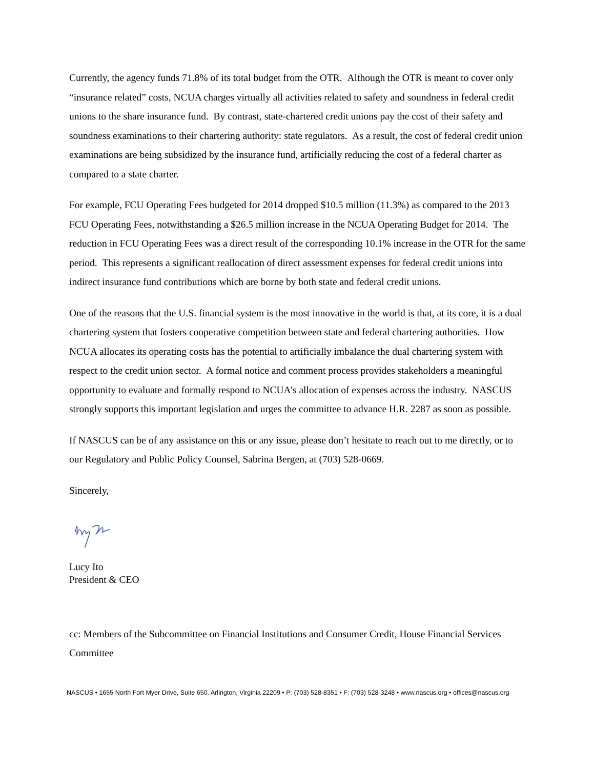Currently, the agency funds 71.8% of its total budget from the OTR. Although the OTR is meant to cover only “insurance related” costs, NCUA charges virtually all activities related to safety and soundness in federal credit unions to the share insurance fund. By contrast, state-chartered credit unions pay the cost of their safety and soundness examinations to their chartering authority: state regulators. As a result, the cost of federal credit union examinations are being subsidized by the insurance fund, artificially reducing the cost of a federal charter as compared to a state charter.
For example, FCU Operating Fees budgeted for 2014 dropped $10.5 million (11.3%) as compared to the 2013 FCU Operating Fees, notwithstanding a $26.5 million increase in the NCUA Operating Budget for 2014. The reduction in FCU Operating Fees was a direct result of the corresponding 10.1% increase in the OTR for the same period. This represents a significant reallocation of direct assessment expenses for federal credit unions into indirect insurance fund contributions which are borne by both state and federal credit unions.
One of the reasons that the U.S. financial system is the most innovative in the world is that, at its core, it is a dual chartering system that fosters cooperative competition between state and federal chartering authorities. How NCUA allocates its operating costs has the potential to artificially imbalance the dual chartering system with respect to the credit union sector. A formal notice and comment process provides stakeholders a meaningful opportunity to evaluate and formally respond to NCUA’s allocation of expenses across the industry. NASCUS strongly supports this important legislation and urges the committee to advance H.R. 2287 as soon as possible.
If NASCUS can be of any assistance on this or any issue, please don’t hesitate to reach out to me directly, or to our Regulatory and Public Policy Counsel, Sabrina Bergen, at (703) 528-0669.
Sincerely,
Lucy Ito
President & CEO
cc: Members of the Subcommittee on Financial Institutions and Consumer Credit, House Financial Services Committee
NASCUS • 1655 North Fort Myer Drive, Suite 650. Arlington, Virginia 22209 • P: (703) 528-8351 • F: (703) 528-3248 • www.nascus.org • offices@nascus.org